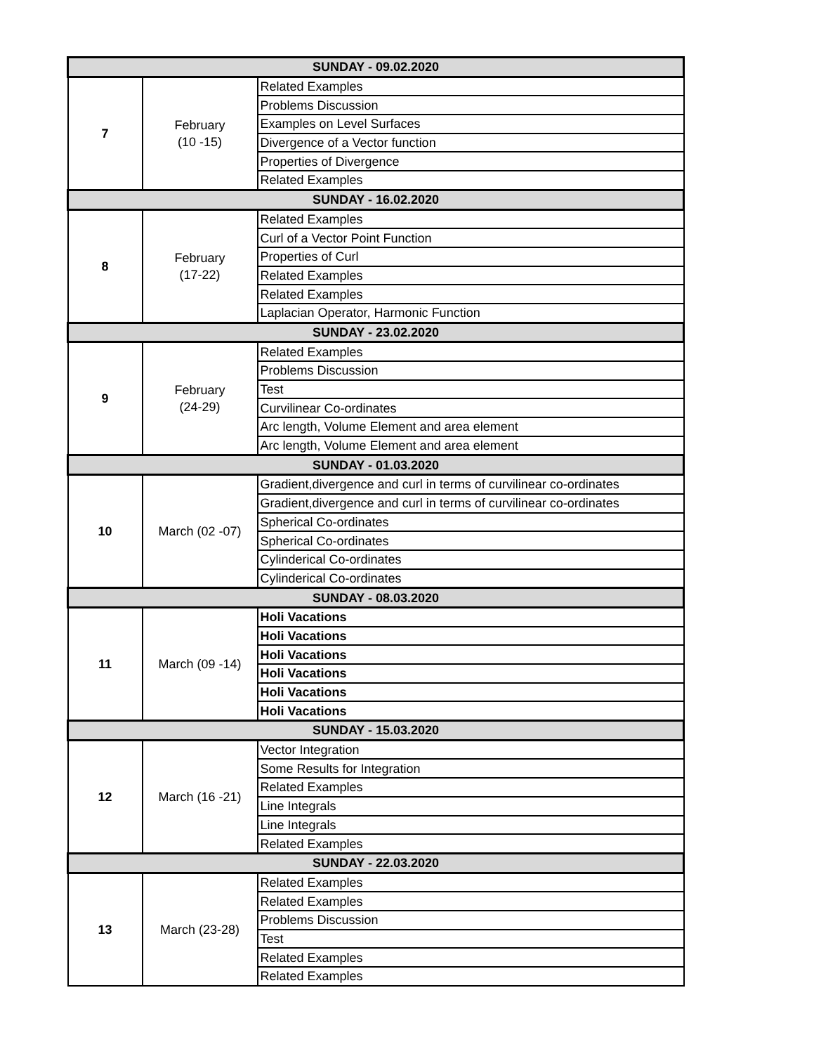| SUNDAY - 09.02.2020 | | |
| 7 | February (10 -15) | Related Examples |
| | | Problems Discussion |
| | | Examples on Level Surfaces |
| | | Divergence of a Vector function |
| | | Properties of Divergence |
| | | Related Examples |
| SUNDAY - 16.02.2020 | | |
| 8 | February (17-22) | Related Examples |
| | | Curl of a Vector Point Function |
| | | Properties of Curl |
| | | Related Examples |
| | | Related Examples |
| | | Laplacian Operator, Harmonic Function |
| SUNDAY - 23.02.2020 | | |
| 9 | February (24-29) | Related Examples |
| | | Problems Discussion |
| | | Test |
| | | Curvilinear Co-ordinates |
| | | Arc length, Volume Element and area element |
| | | Arc length, Volume Element and area element |
| SUNDAY - 01.03.2020 | | |
| 10 | March (02 -07) | Gradient,divergence and curl in terms of curvilinear co-ordinates |
| | | Gradient,divergence and curl in terms of curvilinear co-ordinates |
| | | Spherical Co-ordinates |
| | | Spherical Co-ordinates |
| | | Cylinderical Co-ordinates |
| | | Cylinderical Co-ordinates |
| SUNDAY - 08.03.2020 | | |
| 11 | March (09 -14) | Holi Vacations |
| | | Holi Vacations |
| | | Holi Vacations |
| | | Holi Vacations |
| | | Holi Vacations |
| | | Holi Vacations |
| SUNDAY - 15.03.2020 | | |
| 12 | March (16 -21) | Vector Integration |
| | | Some Results for Integration |
| | | Related Examples |
| | | Line Integrals |
| | | Line Integrals |
| | | Related Examples |
| SUNDAY - 22.03.2020 | | |
| 13 | March (23-28) | Related Examples |
| | | Related Examples |
| | | Problems Discussion |
| | | Test |
| | | Related Examples |
| | | Related Examples |